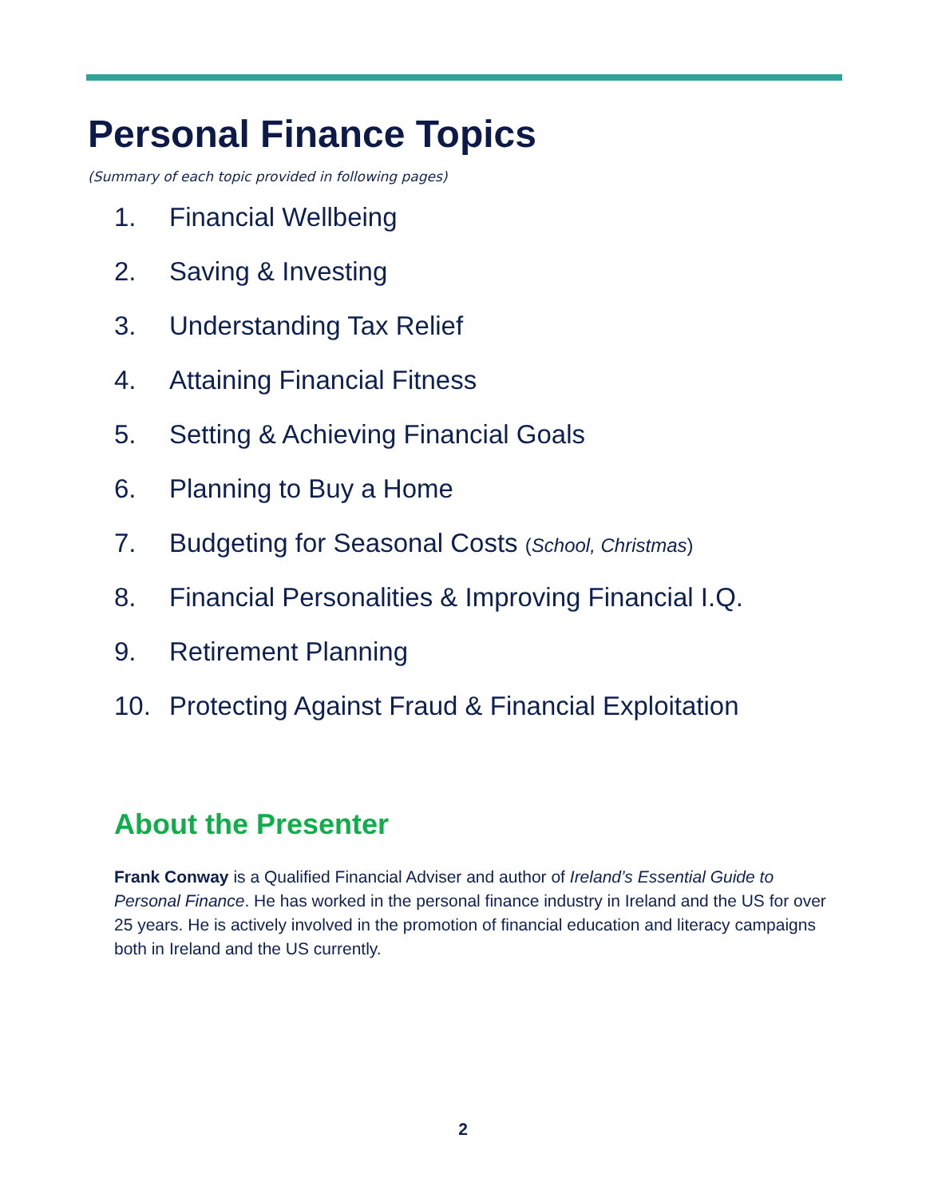Personal Finance Topics
(Summary of each topic provided in following pages)
1. Financial Wellbeing
2. Saving & Investing
3. Understanding Tax Relief
4. Attaining Financial Fitness
5. Setting & Achieving Financial Goals
6. Planning to Buy a Home
7. Budgeting for Seasonal Costs (School, Christmas)
8. Financial Personalities & Improving Financial I.Q.
9. Retirement Planning
10. Protecting Against Fraud & Financial Exploitation
About the Presenter
Frank Conway is a Qualified Financial Adviser and author of Ireland’s Essential Guide to Personal Finance. He has worked in the personal finance industry in Ireland and the US for over 25 years. He is actively involved in the promotion of financial education and literacy campaigns both in Ireland and the US currently.
2